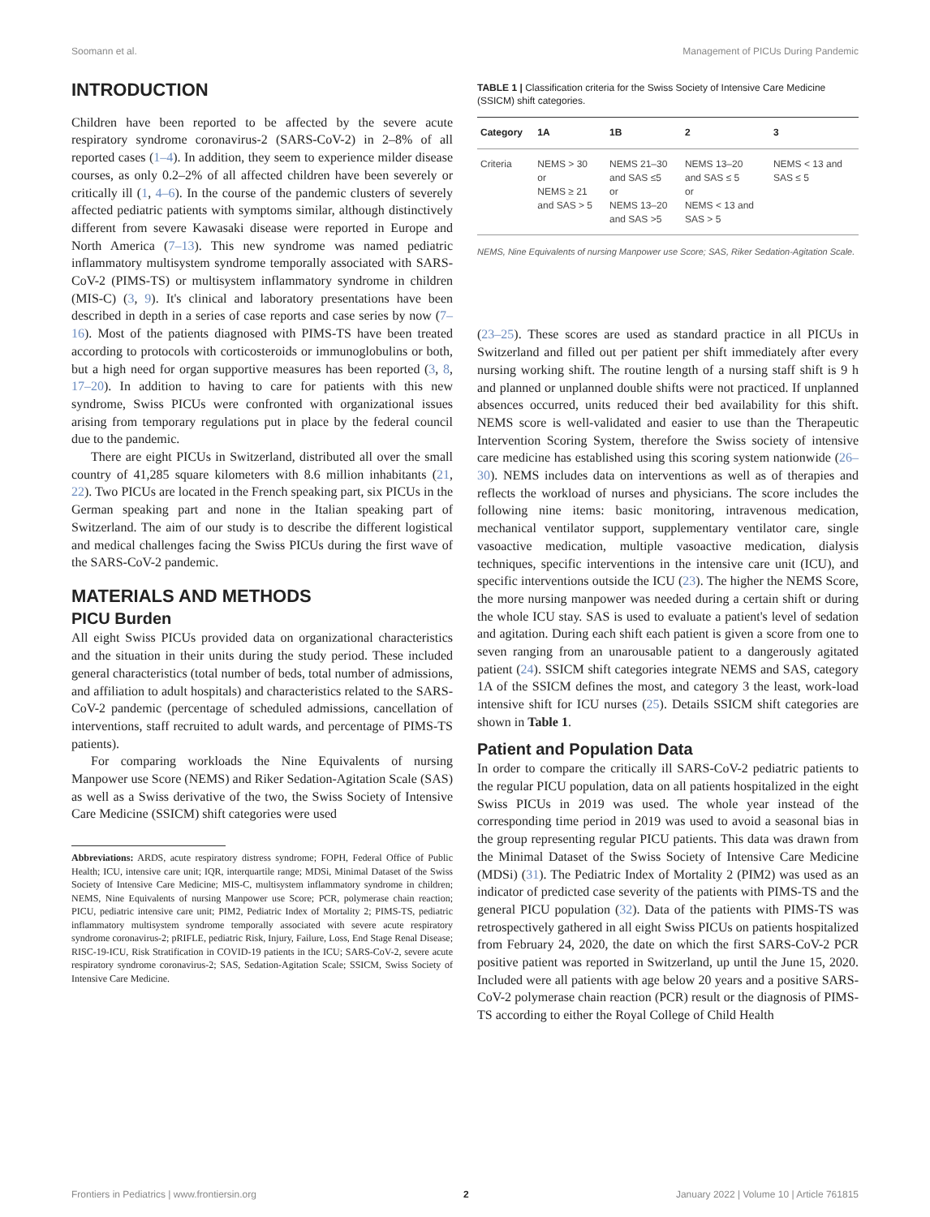Soomann et al. Management of PICUs During Pandemic
INTRODUCTION
Children have been reported to be affected by the severe acute respiratory syndrome coronavirus-2 (SARS-CoV-2) in 2–8% of all reported cases (1–4). In addition, they seem to experience milder disease courses, as only 0.2–2% of all affected children have been severely or critically ill (1, 4–6). In the course of the pandemic clusters of severely affected pediatric patients with symptoms similar, although distinctively different from severe Kawasaki disease were reported in Europe and North America (7–13). This new syndrome was named pediatric inflammatory multisystem syndrome temporally associated with SARS-CoV-2 (PIMS-TS) or multisystem inflammatory syndrome in children (MIS-C) (3, 9). It's clinical and laboratory presentations have been described in depth in a series of case reports and case series by now (7–16). Most of the patients diagnosed with PIMS-TS have been treated according to protocols with corticosteroids or immunoglobulins or both, but a high need for organ supportive measures has been reported (3, 8, 17–20). In addition to having to care for patients with this new syndrome, Swiss PICUs were confronted with organizational issues arising from temporary regulations put in place by the federal council due to the pandemic.
There are eight PICUs in Switzerland, distributed all over the small country of 41,285 square kilometers with 8.6 million inhabitants (21, 22). Two PICUs are located in the French speaking part, six PICUs in the German speaking part and none in the Italian speaking part of Switzerland. The aim of our study is to describe the different logistical and medical challenges facing the Swiss PICUs during the first wave of the SARS-CoV-2 pandemic.
MATERIALS AND METHODS
PICU Burden
All eight Swiss PICUs provided data on organizational characteristics and the situation in their units during the study period. These included general characteristics (total number of beds, total number of admissions, and affiliation to adult hospitals) and characteristics related to the SARS-CoV-2 pandemic (percentage of scheduled admissions, cancellation of interventions, staff recruited to adult wards, and percentage of PIMS-TS patients).
For comparing workloads the Nine Equivalents of nursing Manpower use Score (NEMS) and Riker Sedation-Agitation Scale (SAS) as well as a Swiss derivative of the two, the Swiss Society of Intensive Care Medicine (SSICM) shift categories were used
Abbreviations: ARDS, acute respiratory distress syndrome; FOPH, Federal Office of Public Health; ICU, intensive care unit; IQR, interquartile range; MDSi, Minimal Dataset of the Swiss Society of Intensive Care Medicine; MIS-C, multisystem inflammatory syndrome in children; NEMS, Nine Equivalents of nursing Manpower use Score; PCR, polymerase chain reaction; PICU, pediatric intensive care unit; PIM2, Pediatric Index of Mortality 2; PIMS-TS, pediatric inflammatory multisystem syndrome temporally associated with severe acute respiratory syndrome coronavirus-2; pRIFLE, pediatric Risk, Injury, Failure, Loss, End Stage Renal Disease; RISC-19-ICU, Risk Stratification in COVID-19 patients in the ICU; SARS-CoV-2, severe acute respiratory syndrome coronavirus-2; SAS, Sedation-Agitation Scale; SSICM, Swiss Society of Intensive Care Medicine.
TABLE 1 | Classification criteria for the Swiss Society of Intensive Care Medicine (SSICM) shift categories.
| Category | 1A | 1B | 2 | 3 |
| --- | --- | --- | --- | --- |
| Criteria | NEMS > 30 or NEMS ≥ 21 and SAS > 5 | NEMS 21–30 and SAS ≤5 or NEMS 13–20 and SAS >5 | NEMS 13–20 and SAS ≤ 5 or NEMS < 13 and SAS > 5 | NEMS < 13 and SAS ≤ 5 |
NEMS, Nine Equivalents of nursing Manpower use Score; SAS, Riker Sedation-Agitation Scale.
(23–25). These scores are used as standard practice in all PICUs in Switzerland and filled out per patient per shift immediately after every nursing working shift. The routine length of a nursing staff shift is 9 h and planned or unplanned double shifts were not practiced. If unplanned absences occurred, units reduced their bed availability for this shift. NEMS score is well-validated and easier to use than the Therapeutic Intervention Scoring System, therefore the Swiss society of intensive care medicine has established using this scoring system nationwide (26–30). NEMS includes data on interventions as well as of therapies and reflects the workload of nurses and physicians. The score includes the following nine items: basic monitoring, intravenous medication, mechanical ventilator support, supplementary ventilator care, single vasoactive medication, multiple vasoactive medication, dialysis techniques, specific interventions in the intensive care unit (ICU), and specific interventions outside the ICU (23). The higher the NEMS Score, the more nursing manpower was needed during a certain shift or during the whole ICU stay. SAS is used to evaluate a patient's level of sedation and agitation. During each shift each patient is given a score from one to seven ranging from an unarousable patient to a dangerously agitated patient (24). SSICM shift categories integrate NEMS and SAS, category 1A of the SSICM defines the most, and category 3 the least, work-load intensive shift for ICU nurses (25). Details SSICM shift categories are shown in Table 1.
Patient and Population Data
In order to compare the critically ill SARS-CoV-2 pediatric patients to the regular PICU population, data on all patients hospitalized in the eight Swiss PICUs in 2019 was used. The whole year instead of the corresponding time period in 2019 was used to avoid a seasonal bias in the group representing regular PICU patients. This data was drawn from the Minimal Dataset of the Swiss Society of Intensive Care Medicine (MDSi) (31). The Pediatric Index of Mortality 2 (PIM2) was used as an indicator of predicted case severity of the patients with PIMS-TS and the general PICU population (32). Data of the patients with PIMS-TS was retrospectively gathered in all eight Swiss PICUs on patients hospitalized from February 24, 2020, the date on which the first SARS-CoV-2 PCR positive patient was reported in Switzerland, up until the June 15, 2020. Included were all patients with age below 20 years and a positive SARS-CoV-2 polymerase chain reaction (PCR) result or the diagnosis of PIMS-TS according to either the Royal College of Child Health
Frontiers in Pediatrics | www.frontiersin.org 2 January 2022 | Volume 10 | Article 761815